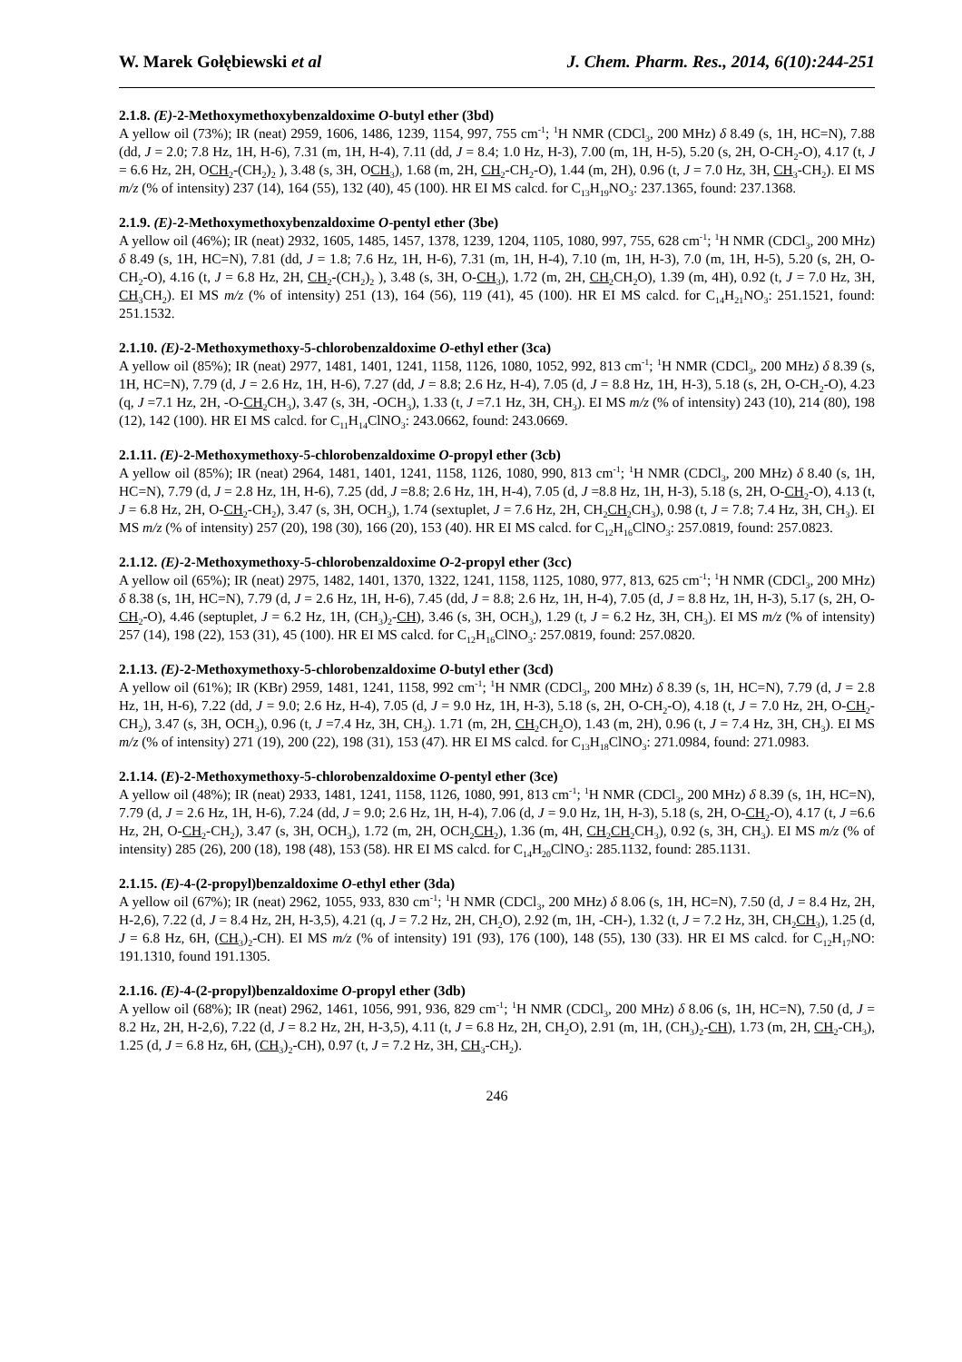W. Marek Gołębiewski et al J. Chem. Pharm. Res., 2014, 6(10):244-251
2.1.8. (E)-2-Methoxymethoxybenzaldoxime O-butyl ether (3bd)
A yellow oil (73%); IR (neat) 2959, 1606, 1486, 1239, 1154, 997, 755 cm<sup>-1</sup>; <sup>1</sup>H NMR (CDCl<sub>3</sub>, 200 MHz) δ 8.49 (s, 1H, HC=N), 7.88 (dd, J = 2.0; 7.8 Hz, 1H, H-6), 7.31 (m, 1H, H-4), 7.11 (dd, J = 8.4; 1.0 Hz, H-3), 7.00 (m, 1H, H-5), 5.20 (s, 2H, O-CH<sub>2</sub>-O), 4.17 (t, J = 6.6 Hz, 2H, OCH<sub>2</sub>-(CH<sub>2</sub>)<sub>2</sub> ), 3.48 (s, 3H, OCH<sub>3</sub>), 1.68 (m, 2H, CH<sub>2</sub>-CH<sub>2</sub>-O), 1.44 (m, 2H), 0.96 (t, J = 7.0 Hz, 3H, CH<sub>3</sub>-CH<sub>2</sub>). EI MS m/z (% of intensity) 237 (14), 164 (55), 132 (40), 45 (100). HR EI MS calcd. for C<sub>13</sub>H<sub>19</sub>NO<sub>3</sub>: 237.1365, found: 237.1368.
2.1.9. (E)-2-Methoxymethoxybenzaldoxime O-pentyl ether (3be)
A yellow oil (46%); IR (neat) 2932, 1605, 1485, 1457, 1378, 1239, 1204, 1105, 1080, 997, 755, 628 cm<sup>-1</sup>; <sup>1</sup>H NMR (CDCl<sub>3</sub>, 200 MHz) δ 8.49 (s, 1H, HC=N), 7.81 (dd, J = 1.8; 7.6 Hz, 1H, H-6), 7.31 (m, 1H, H-4), 7.10 (m, 1H, H-3), 7.0 (m, 1H, H-5), 5.20 (s, 2H, O-CH<sub>2</sub>-O), 4.16 (t, J = 6.8 Hz, 2H, CH<sub>2</sub>-(CH<sub>2</sub>)<sub>2</sub> ), 3.48 (s, 3H, O-CH<sub>3</sub>), 1.72 (m, 2H, CH<sub>2</sub>CH<sub>2</sub>O), 1.39 (m, 4H), 0.92 (t, J = 7.0 Hz, 3H, CH<sub>3</sub>CH<sub>2</sub>). EI MS m/z (% of intensity) 251 (13), 164 (56), 119 (41), 45 (100). HR EI MS calcd. for C<sub>14</sub>H<sub>21</sub>NO<sub>3</sub>: 251.1521, found: 251.1532.
2.1.10. (E)-2-Methoxymethoxy-5-chlorobenzaldoxime O-ethyl ether (3ca)
A yellow oil (85%); IR (neat) 2977, 1481, 1401, 1241, 1158, 1126, 1080, 1052, 992, 813 cm<sup>-1</sup>; <sup>1</sup>H NMR (CDCl<sub>3</sub>, 200 MHz) δ 8.39 (s, 1H, HC=N), 7.79 (d, J = 2.6 Hz, 1H, H-6), 7.27 (dd, J = 8.8; 2.6 Hz, H-4), 7.05 (d, J = 8.8 Hz, 1H, H-3), 5.18 (s, 2H, O-CH<sub>2</sub>-O), 4.23 (q, J =7.1 Hz, 2H, -O-CH<sub>2</sub>CH<sub>3</sub>), 3.47 (s, 3H, -OCH<sub>3</sub>), 1.33 (t, J =7.1 Hz, 3H, CH<sub>3</sub>). EI MS m/z (% of intensity) 243 (10), 214 (80), 198 (12), 142 (100). HR EI MS calcd. for C<sub>11</sub>H<sub>14</sub>ClNO<sub>3</sub>: 243.0662, found: 243.0669.
2.1.11. (E)-2-Methoxymethoxy-5-chlorobenzaldoxime O-propyl ether (3cb)
A yellow oil (85%); IR (neat) 2964, 1481, 1401, 1241, 1158, 1126, 1080, 990, 813 cm<sup>-1</sup>; <sup>1</sup>H NMR (CDCl<sub>3</sub>, 200 MHz) δ 8.40 (s, 1H, HC=N), 7.79 (d, J = 2.8 Hz, 1H, H-6), 7.25 (dd, J =8.8; 2.6 Hz, 1H, H-4), 7.05 (d, J =8.8 Hz, 1H, H-3), 5.18 (s, 2H, O-CH<sub>2</sub>-O), 4.13 (t, J = 6.8 Hz, 2H, O-CH<sub>2</sub>-CH<sub>2</sub>), 3.47 (s, 3H, OCH<sub>3</sub>), 1.74 (sextuplet, J = 7.6 Hz, 2H, CH<sub>2</sub>CH<sub>2</sub>CH<sub>3</sub>), 0.98 (t, J = 7.8; 7.4 Hz, 3H, CH<sub>3</sub>). EI MS m/z (% of intensity) 257 (20), 198 (30), 166 (20), 153 (40). HR EI MS calcd. for C<sub>12</sub>H<sub>16</sub>ClNO<sub>3</sub>: 257.0819, found: 257.0823.
2.1.12. (E)-2-Methoxymethoxy-5-chlorobenzaldoxime O-2-propyl ether (3cc)
A yellow oil (65%); IR (neat) 2975, 1482, 1401, 1370, 1322, 1241, 1158, 1125, 1080, 977, 813, 625 cm<sup>-1</sup>; <sup>1</sup>H NMR (CDCl<sub>3</sub>, 200 MHz) δ 8.38 (s, 1H, HC=N), 7.79 (d, J = 2.6 Hz, 1H, H-6), 7.45 (dd, J = 8.8; 2.6 Hz, 1H, H-4), 7.05 (d, J = 8.8 Hz, 1H, H-3), 5.17 (s, 2H, O-CH<sub>2</sub>-O), 4.46 (septuplet, J = 6.2 Hz, 1H, (CH<sub>3</sub>)<sub>2</sub>-CH), 3.46 (s, 3H, OCH<sub>3</sub>), 1.29 (t, J = 6.2 Hz, 3H, CH<sub>3</sub>). EI MS m/z (% of intensity) 257 (14), 198 (22), 153 (31), 45 (100). HR EI MS calcd. for C<sub>12</sub>H<sub>16</sub>ClNO<sub>3</sub>: 257.0819, found: 257.0820.
2.1.13. (E)-2-Methoxymethoxy-5-chlorobenzaldoxime O-butyl ether (3cd)
A yellow oil (61%); IR (KBr) 2959, 1481, 1241, 1158, 992 cm<sup>-1</sup>; <sup>1</sup>H NMR (CDCl<sub>3</sub>, 200 MHz) δ 8.39 (s, 1H, HC=N), 7.79 (d, J = 2.8 Hz, 1H, H-6), 7.22 (dd, J = 9.0; 2.6 Hz, H-4), 7.05 (d, J = 9.0 Hz, 1H, H-3), 5.18 (s, 2H, O-CH<sub>2</sub>-O), 4.18 (t, J = 7.0 Hz, 2H, O-CH<sub>2</sub>-CH<sub>2</sub>), 3.47 (s, 3H, OCH<sub>3</sub>), 0.96 (t, J =7.4 Hz, 3H, CH<sub>3</sub>). 1.71 (m, 2H, CH<sub>2</sub>CH<sub>2</sub>O), 1.43 (m, 2H), 0.96 (t, J = 7.4 Hz, 3H, CH<sub>3</sub>). EI MS m/z (% of intensity) 271 (19), 200 (22), 198 (31), 153 (47). HR EI MS calcd. for C<sub>13</sub>H<sub>18</sub>ClNO<sub>3</sub>: 271.0984, found: 271.0983.
2.1.14. (E)-2-Methoxymethoxy-5-chlorobenzaldoxime O-pentyl ether (3ce)
A yellow oil (48%); IR (neat) 2933, 1481, 1241, 1158, 1126, 1080, 991, 813 cm<sup>-1</sup>; <sup>1</sup>H NMR (CDCl<sub>3</sub>, 200 MHz) δ 8.39 (s, 1H, HC=N), 7.79 (d, J = 2.6 Hz, 1H, H-6), 7.24 (dd, J = 9.0; 2.6 Hz, 1H, H-4), 7.06 (d, J = 9.0 Hz, 1H, H-3), 5.18 (s, 2H, O-CH<sub>2</sub>-O), 4.17 (t, J =6.6 Hz, 2H, O-CH<sub>2</sub>-CH<sub>2</sub>), 3.47 (s, 3H, OCH<sub>3</sub>), 1.72 (m, 2H, OCH<sub>2</sub>CH<sub>2</sub>), 1.36 (m, 4H, CH<sub>2</sub>CH<sub>2</sub>CH<sub>3</sub>), 0.92 (s, 3H, CH<sub>3</sub>). EI MS m/z (% of intensity) 285 (26), 200 (18), 198 (48), 153 (58). HR EI MS calcd. for C<sub>14</sub>H<sub>20</sub>ClNO<sub>3</sub>: 285.1132, found: 285.1131.
2.1.15. (E)-4-(2-propyl)benzaldoxime O-ethyl ether (3da)
A yellow oil (67%); IR (neat) 2962, 1055, 933, 830 cm<sup>-1</sup>; <sup>1</sup>H NMR (CDCl<sub>3</sub>, 200 MHz) δ 8.06 (s, 1H, HC=N), 7.50 (d, J = 8.4 Hz, 2H, H-2,6), 7.22 (d, J = 8.4 Hz, 2H, H-3,5), 4.21 (q, J = 7.2 Hz, 2H, CH<sub>2</sub>O), 2.92 (m, 1H, -CH-), 1.32 (t, J = 7.2 Hz, 3H, CH<sub>2</sub>CH<sub>3</sub>), 1.25 (d, J = 6.8 Hz, 6H, (CH<sub>3</sub>)<sub>2</sub>-CH). EI MS m/z (% of intensity) 191 (93), 176 (100), 148 (55), 130 (33). HR EI MS calcd. for C<sub>12</sub>H<sub>17</sub>NO: 191.1310, found 191.1305.
2.1.16. (E)-4-(2-propyl)benzaldoxime O-propyl ether (3db)
A yellow oil (68%); IR (neat) 2962, 1461, 1056, 991, 936, 829 cm<sup>-1</sup>; <sup>1</sup>H NMR (CDCl<sub>3</sub>, 200 MHz) δ 8.06 (s, 1H, HC=N), 7.50 (d, J = 8.2 Hz, 2H, H-2,6), 7.22 (d, J = 8.2 Hz, 2H, H-3,5), 4.11 (t, J = 6.8 Hz, 2H, CH<sub>2</sub>O), 2.91 (m, 1H, (CH<sub>3</sub>)<sub>2</sub>-CH), 1.73 (m, 2H, CH<sub>2</sub>-CH<sub>3</sub>), 1.25 (d, J = 6.8 Hz, 6H, (CH<sub>3</sub>)<sub>2</sub>-CH), 0.97 (t, J = 7.2 Hz, 3H, CH<sub>3</sub>-CH<sub>2</sub>).
246